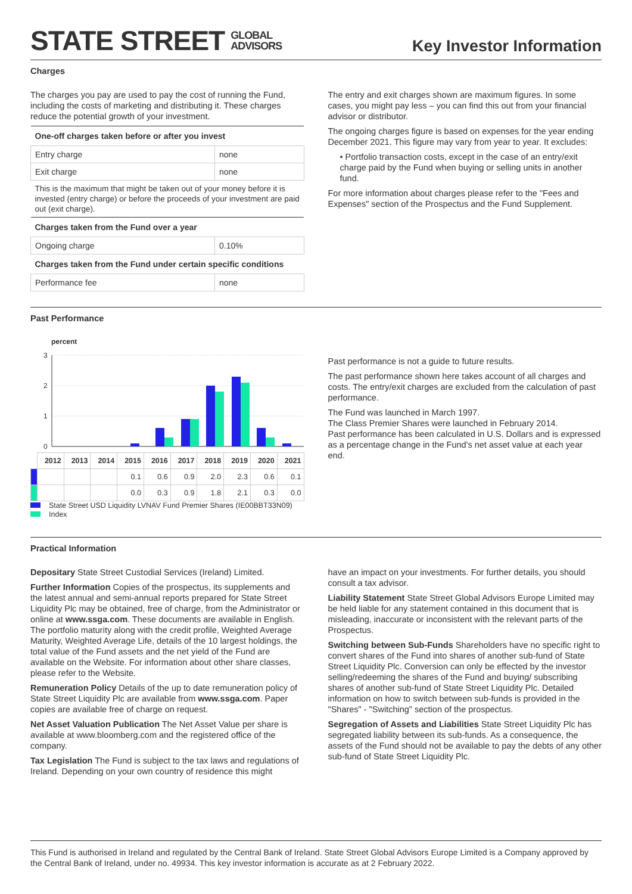STATE STREET GLOBAL
ADVISORS
Key Investor Information
Charges
The charges you pay are used to pay the cost of running the Fund, including the costs of marketing and distributing it. These charges reduce the potential growth of your investment.
| One-off charges taken before or after you invest | |
| --- | --- |
| Entry charge | none |
| Exit charge | none |
| This is the maximum that might be taken out of your money before it is invested (entry charge) or before the proceeds of your investment are paid out (exit charge). | |
| Charges taken from the Fund over a year | |
| Ongoing charge | 0.10% |
| Charges taken from the Fund under certain specific conditions | |
| Performance fee | none |
The entry and exit charges shown are maximum figures. In some cases, you might pay less – you can find this out from your financial advisor or distributor.
The ongoing charges figure is based on expenses for the year ending December 2021. This figure may vary from year to year. It excludes:
• Portfolio transaction costs, except in the case of an entry/exit charge paid by the Fund when buying or selling units in another fund.
For more information about charges please refer to the "Fees and Expenses" section of the Prospectus and the Fund Supplement.
Past Performance
percent
3
2
1
0
| | 2012 | 2013 | 2014 | 2015 | 2016 | 2017 | 2018 | 2019 | 2020 | 2021 |
| --- | --- | --- | --- | --- | --- | --- | --- | --- | --- | --- |
| | | | | 0.1 | 0.6 | 0.9 | 2.0 | 2.3 | 0.6 | 0.1 |
| | | | | 0.0 | 0.3 | 0.9 | 1.8 | 2.1 | 0.3 | 0.0 |
State Street USD Liquidity LVNAV Fund Premier Shares (IE00BBT33N09)
Index
Past performance is not a guide to future results.
The past performance shown here takes account of all charges and costs. The entry/exit charges are excluded from the calculation of past performance.
The Fund was launched in March 1997.
The Class Premier Shares were launched in February 2014.
Past performance has been calculated in U.S. Dollars and is expressed as a percentage change in the Fund's net asset value at each year end.
Practical Information
Depositary State Street Custodial Services (Ireland) Limited.
Further Information Copies of the prospectus, its supplements and the latest annual and semi-annual reports prepared for State Street Liquidity Plc may be obtained, free of charge, from the Administrator or online at www.ssga.com. These documents are available in English. The portfolio maturity along with the credit profile, Weighted Average Maturity, Weighted Average Life, details of the 10 largest holdings, the total value of the Fund assets and the net yield of the Fund are available on the Website. For information about other share classes, please refer to the Website.
Remuneration Policy Details of the up to date remuneration policy of State Street Liquidity Plc are available from www.ssga.com. Paper copies are available free of charge on request.
Net Asset Valuation Publication The Net Asset Value per share is available at www.bloomberg.com and the registered office of the company.
Tax Legislation The Fund is subject to the tax laws and regulations of Ireland. Depending on your own country of residence this might
have an impact on your investments. For further details, you should consult a tax advisor.
Liability Statement State Street Global Advisors Europe Limited may be held liable for any statement contained in this document that is misleading, inaccurate or inconsistent with the relevant parts of the Prospectus.
Switching between Sub-Funds Shareholders have no specific right to convert shares of the Fund into shares of another sub-fund of State Street Liquidity Plc. Conversion can only be effected by the investor selling/redeeming the shares of the Fund and buying/ subscribing shares of another sub-fund of State Street Liquidity Plc. Detailed information on how to switch between sub-funds is provided in the "Shares" - "Switching" section of the prospectus.
Segregation of Assets and Liabilities State Street Liquidity Plc has segregated liability between its sub-funds. As a consequence, the assets of the Fund should not be available to pay the debts of any other sub-fund of State Street Liquidity Plc.
This Fund is authorised in Ireland and regulated by the Central Bank of Ireland. State Street Global Advisors Europe Limited is a Company approved by the Central Bank of Ireland, under no. 49934. This key investor information is accurate as at 2 February 2022.